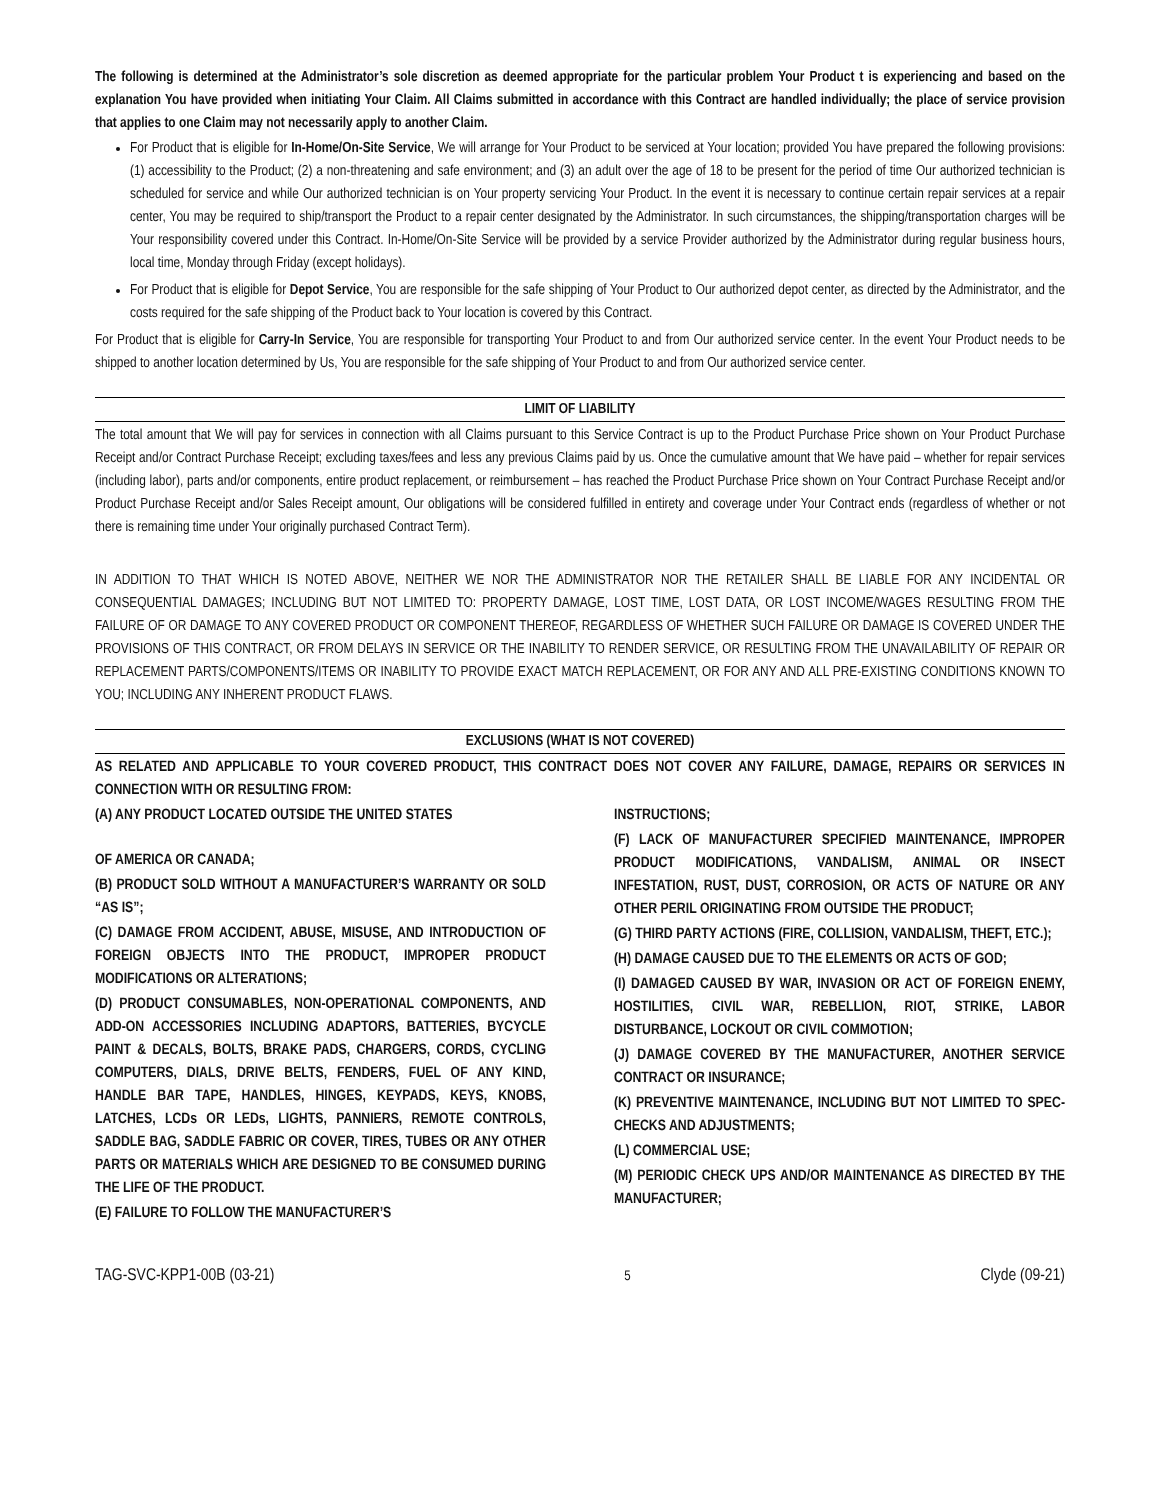The following is determined at the Administrator’s sole discretion as deemed appropriate for the particular problem Your Product t is experiencing and based on the explanation You have provided when initiating Your Claim. All Claims submitted in accordance with this Contract are handled individually; the place of service provision that applies to one Claim may not necessarily apply to another Claim.
For Product that is eligible for In-Home/On-Site Service, We will arrange for Your Product to be serviced at Your location; provided You have prepared the following provisions: (1) accessibility to the Product; (2) a non-threatening and safe environment; and (3) an adult over the age of 18 to be present for the period of time Our authorized technician is scheduled for service and while Our authorized technician is on Your property servicing Your Product. In the event it is necessary to continue certain repair services at a repair center, You may be required to ship/transport the Product to a repair center designated by the Administrator. In such circumstances, the shipping/transportation charges will be Your responsibility covered under this Contract. In-Home/On-Site Service will be provided by a service Provider authorized by the Administrator during regular business hours, local time, Monday through Friday (except holidays).
For Product that is eligible for Depot Service, You are responsible for the safe shipping of Your Product to Our authorized depot center, as directed by the Administrator, and the costs required for the safe shipping of the Product back to Your location is covered by this Contract.
For Product that is eligible for Carry-In Service, You are responsible for transporting Your Product to and from Our authorized service center. In the event Your Product needs to be shipped to another location determined by Us, You are responsible for the safe shipping of Your Product to and from Our authorized service center.
LIMIT OF LIABILITY
The total amount that We will pay for services in connection with all Claims pursuant to this Service Contract is up to the Product Purchase Price shown on Your Product Purchase Receipt and/or Contract Purchase Receipt; excluding taxes/fees and less any previous Claims paid by us. Once the cumulative amount that We have paid – whether for repair services (including labor), parts and/or components, entire product replacement, or reimbursement – has reached the Product Purchase Price shown on Your Contract Purchase Receipt and/or Product Purchase Receipt and/or Sales Receipt amount, Our obligations will be considered fulfilled in entirety and coverage under Your Contract ends (regardless of whether or not there is remaining time under Your originally purchased Contract Term).
IN ADDITION TO THAT WHICH IS NOTED ABOVE, NEITHER WE NOR THE ADMINISTRATOR NOR THE RETAILER SHALL BE LIABLE FOR ANY INCIDENTAL OR CONSEQUENTIAL DAMAGES; INCLUDING BUT NOT LIMITED TO: PROPERTY DAMAGE, LOST TIME, LOST DATA, OR LOST INCOME/WAGES RESULTING FROM THE FAILURE OF OR DAMAGE TO ANY COVERED PRODUCT OR COMPONENT THEREOF, REGARDLESS OF WHETHER SUCH FAILURE OR DAMAGE IS COVERED UNDER THE PROVISIONS OF THIS CONTRACT, OR FROM DELAYS IN SERVICE OR THE INABILITY TO RENDER SERVICE, OR RESULTING FROM THE UNAVAILABILITY OF REPAIR OR REPLACEMENT PARTS/COMPONENTS/ITEMS OR INABILITY TO PROVIDE EXACT MATCH REPLACEMENT, OR FOR ANY AND ALL PRE-EXISTING CONDITIONS KNOWN TO YOU; INCLUDING ANY INHERENT PRODUCT FLAWS.
EXCLUSIONS (WHAT IS NOT COVERED)
AS RELATED AND APPLICABLE TO YOUR COVERED PRODUCT, THIS CONTRACT DOES NOT COVER ANY FAILURE, DAMAGE, REPAIRS OR SERVICES IN CONNECTION WITH OR RESULTING FROM:
(A) ANY PRODUCT LOCATED OUTSIDE THE UNITED STATES
OF AMERICA OR CANADA;
(B) PRODUCT SOLD WITHOUT A MANUFACTURER’S WARRANTY OR SOLD “AS IS”;
(C) DAMAGE FROM ACCIDENT, ABUSE, MISUSE, AND INTRODUCTION OF FOREIGN OBJECTS INTO THE PRODUCT, IMPROPER PRODUCT MODIFICATIONS OR ALTERATIONS;
(D) PRODUCT CONSUMABLES, NON-OPERATIONAL COMPONENTS, AND ADD-ON ACCESSORIES INCLUDING ADAPTORS, BATTERIES, BYCYCLE PAINT & DECALS, BOLTS, BRAKE PADS, CHARGERS, CORDS, CYCLING COMPUTERS, DIALS, DRIVE BELTS, FENDERS, FUEL OF ANY KIND, HANDLE BAR TAPE, HANDLES, HINGES, KEYPADS, KEYS, KNOBS, LATCHES, LCDs OR LEDs, LIGHTS, PANNIERS, REMOTE CONTROLS, SADDLE BAG, SADDLE FABRIC OR COVER, TIRES, TUBES OR ANY OTHER PARTS OR MATERIALS WHICH ARE DESIGNED TO BE CONSUMED DURING THE LIFE OF THE PRODUCT.
(E) FAILURE TO FOLLOW THE MANUFACTURER’S
INSTRUCTIONS;
(F) LACK OF MANUFACTURER SPECIFIED MAINTENANCE, IMPROPER PRODUCT MODIFICATIONS, VANDALISM, ANIMAL OR INSECT INFESTATION, RUST, DUST, CORROSION, OR ACTS OF NATURE OR ANY OTHER PERIL ORIGINATING FROM OUTSIDE THE PRODUCT;
(G) THIRD PARTY ACTIONS (FIRE, COLLISION, VANDALISM, THEFT, ETC.);
(H) DAMAGE CAUSED DUE TO THE ELEMENTS OR ACTS OF GOD;
(I) DAMAGED CAUSED BY WAR, INVASION OR ACT OF FOREIGN ENEMY, HOSTILITIES, CIVIL WAR, REBELLION, RIOT, STRIKE, LABOR DISTURBANCE, LOCKOUT OR CIVIL COMMOTION;
(J) DAMAGE COVERED BY THE MANUFACTURER, ANOTHER SERVICE CONTRACT OR INSURANCE;
(K) PREVENTIVE MAINTENANCE, INCLUDING BUT NOT LIMITED TO SPEC-CHECKS AND ADJUSTMENTS;
(L) COMMERCIAL USE;
(M) PERIODIC CHECK UPS AND/OR MAINTENANCE AS DIRECTED BY THE MANUFACTURER;
TAG-SVC-KPP1-00B (03-21) 5 Clyde (09-21)